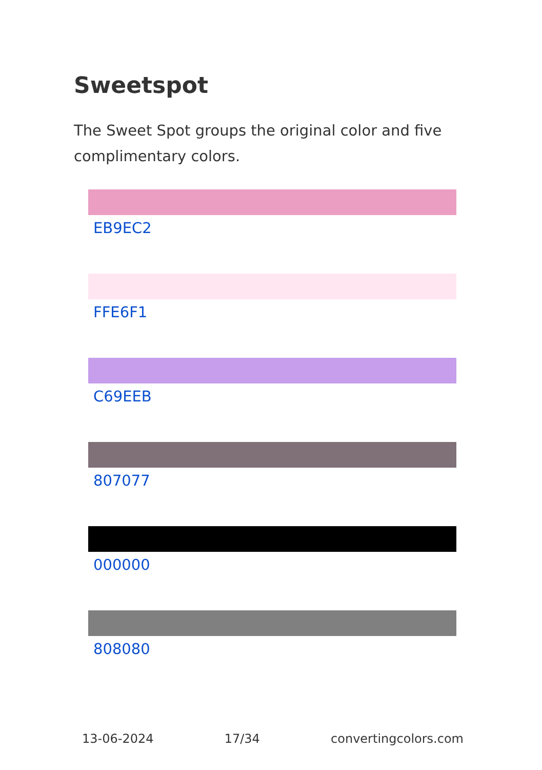Sweetspot
The Sweet Spot groups the original color and five complimentary colors.
EB9EC2
FFE6F1
C69EEB
807077
000000
808080
13-06-2024 17/34 convertingcolors.com